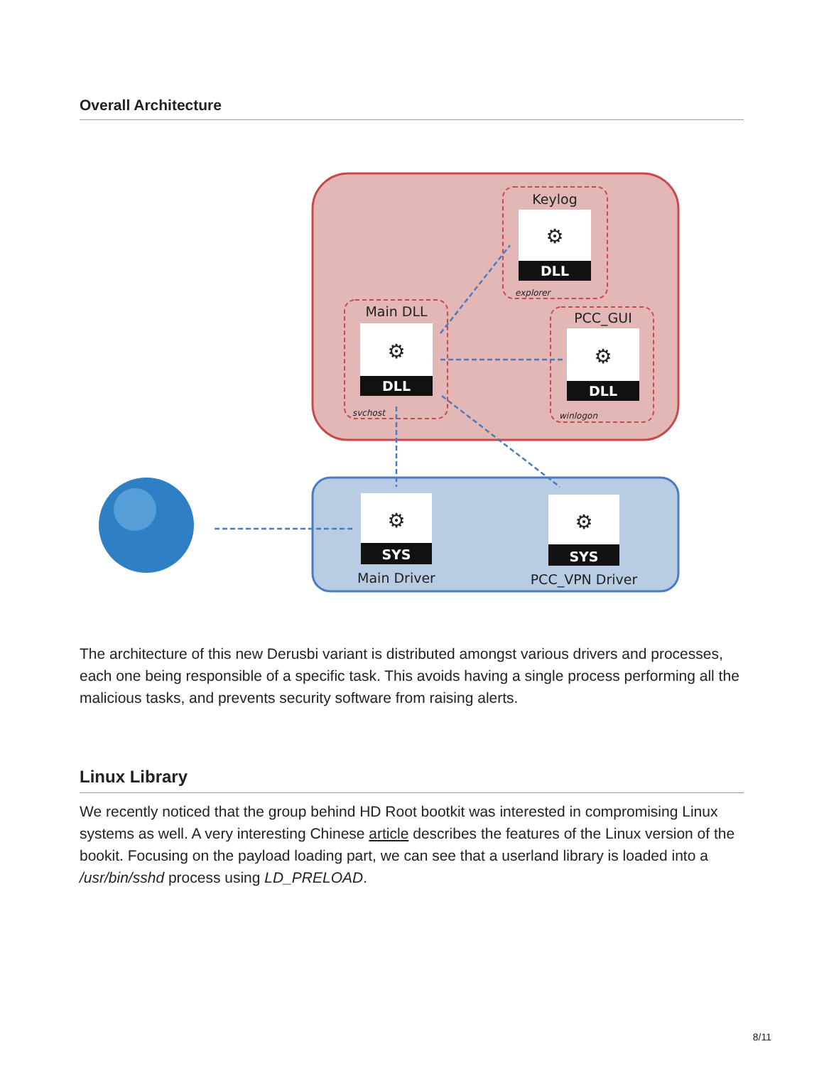Overall Architecture
⚙
⚙
⚙
⚙
⚙
DLL
DLL
DLL
SYS
SYS
Keylog
Main DLL
PCC_GUI
Main Driver
PCC_VPN Driver
explorer
svchost
winlogon
The architecture of this new Derusbi variant is distributed amongst various drivers and processes, each one being responsible of a specific task. This avoids having a single process performing all the malicious tasks, and prevents security software from raising alerts.
Linux Library
We recently noticed that the group behind HD Root bootkit was interested in compromising Linux systems as well. A very interesting Chinese article describes the features of the Linux version of the bookit. Focusing on the payload loading part, we can see that a userland library is loaded into a /usr/bin/sshd process using LD_PRELOAD.
8/11